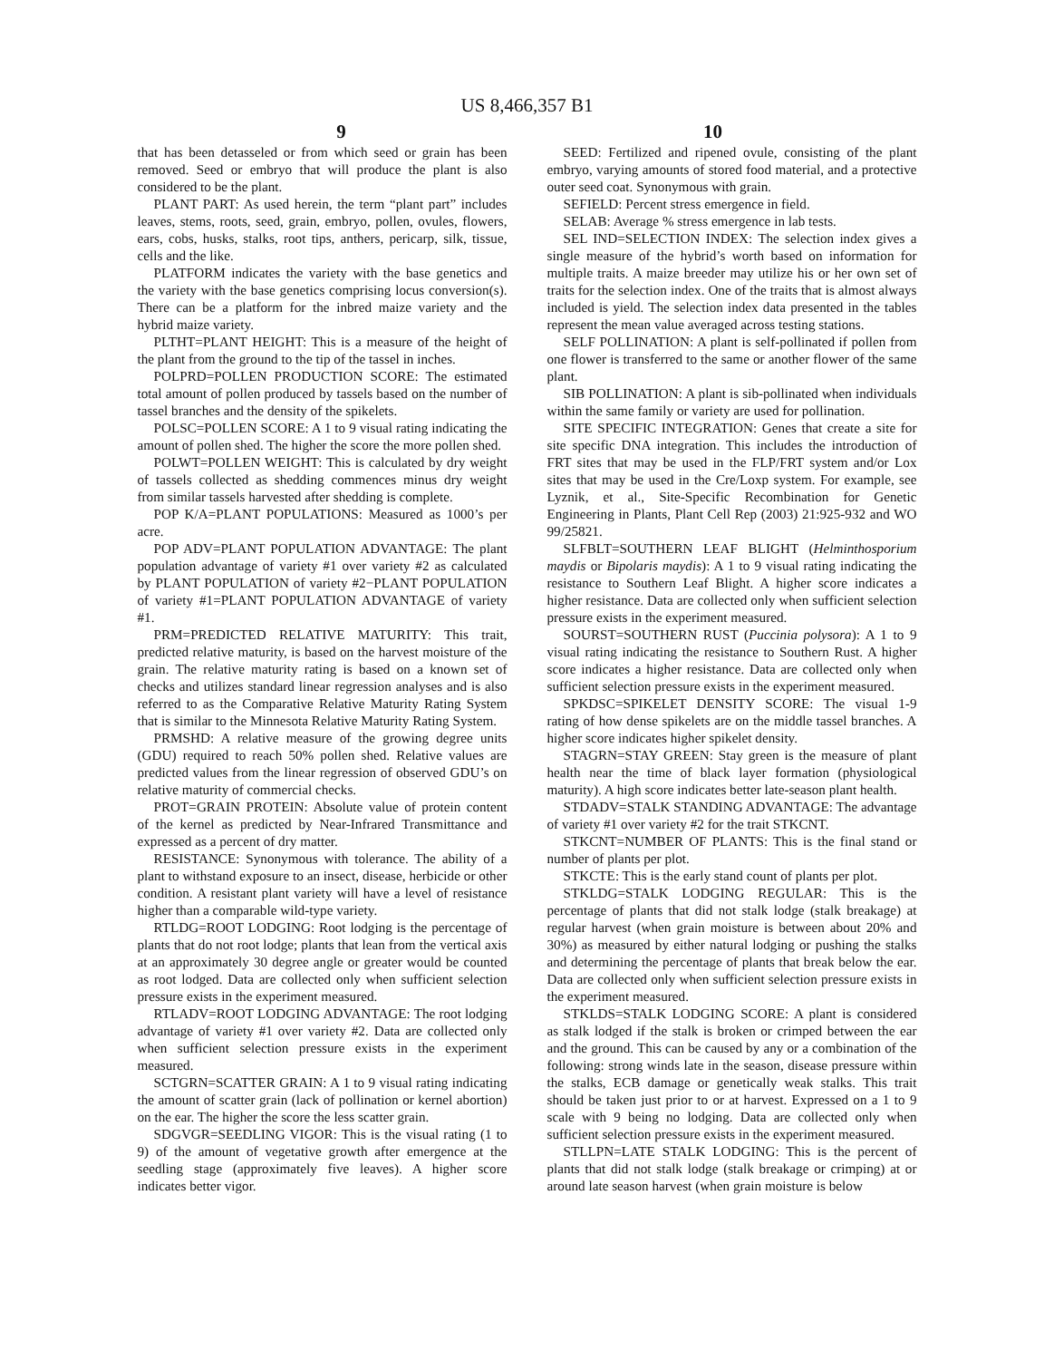US 8,466,357 B1
9 10
that has been detasseled or from which seed or grain has been removed. Seed or embryo that will produce the plant is also considered to be the plant.
PLANT PART: As used herein, the term “plant part” includes leaves, stems, roots, seed, grain, embryo, pollen, ovules, flowers, ears, cobs, husks, stalks, root tips, anthers, pericarp, silk, tissue, cells and the like.
PLATFORM indicates the variety with the base genetics and the variety with the base genetics comprising locus conversion(s). There can be a platform for the inbred maize variety and the hybrid maize variety.
PLTHT=PLANT HEIGHT: This is a measure of the height of the plant from the ground to the tip of the tassel in inches.
POLPRD=POLLEN PRODUCTION SCORE: The estimated total amount of pollen produced by tassels based on the number of tassel branches and the density of the spikelets.
POLSC=POLLEN SCORE: A 1 to 9 visual rating indicating the amount of pollen shed. The higher the score the more pollen shed.
POLWT=POLLEN WEIGHT: This is calculated by dry weight of tassels collected as shedding commences minus dry weight from similar tassels harvested after shedding is complete.
POP K/A=PLANT POPULATIONS: Measured as 1000’s per acre.
POP ADV=PLANT POPULATION ADVANTAGE: The plant population advantage of variety #1 over variety #2 as calculated by PLANT POPULATION of variety #2−PLANT POPULATION of variety #1=PLANT POPULATION ADVANTAGE of variety #1.
PRM=PREDICTED RELATIVE MATURITY: This trait, predicted relative maturity, is based on the harvest moisture of the grain. The relative maturity rating is based on a known set of checks and utilizes standard linear regression analyses and is also referred to as the Comparative Relative Maturity Rating System that is similar to the Minnesota Relative Maturity Rating System.
PRMSHD: A relative measure of the growing degree units (GDU) required to reach 50% pollen shed. Relative values are predicted values from the linear regression of observed GDU’s on relative maturity of commercial checks.
PROT=GRAIN PROTEIN: Absolute value of protein content of the kernel as predicted by Near-Infrared Transmittance and expressed as a percent of dry matter.
RESISTANCE: Synonymous with tolerance. The ability of a plant to withstand exposure to an insect, disease, herbicide or other condition. A resistant plant variety will have a level of resistance higher than a comparable wild-type variety.
RTLDG=ROOT LODGING: Root lodging is the percentage of plants that do not root lodge; plants that lean from the vertical axis at an approximately 30 degree angle or greater would be counted as root lodged. Data are collected only when sufficient selection pressure exists in the experiment measured.
RTLADV=ROOT LODGING ADVANTAGE: The root lodging advantage of variety #1 over variety #2. Data are collected only when sufficient selection pressure exists in the experiment measured.
SCTGRN=SCATTER GRAIN: A 1 to 9 visual rating indicating the amount of scatter grain (lack of pollination or kernel abortion) on the ear. The higher the score the less scatter grain.
SDGVGR=SEEDLING VIGOR: This is the visual rating (1 to 9) of the amount of vegetative growth after emergence at the seedling stage (approximately five leaves). A higher score indicates better vigor.
SEED: Fertilized and ripened ovule, consisting of the plant embryo, varying amounts of stored food material, and a protective outer seed coat. Synonymous with grain.
SEFIELD: Percent stress emergence in field.
SELAB: Average % stress emergence in lab tests.
SEL IND=SELECTION INDEX: The selection index gives a single measure of the hybrid’s worth based on information for multiple traits. A maize breeder may utilize his or her own set of traits for the selection index. One of the traits that is almost always included is yield. The selection index data presented in the tables represent the mean value averaged across testing stations.
SELF POLLINATION: A plant is self-pollinated if pollen from one flower is transferred to the same or another flower of the same plant.
SIB POLLINATION: A plant is sib-pollinated when individuals within the same family or variety are used for pollination.
SITE SPECIFIC INTEGRATION: Genes that create a site for site specific DNA integration. This includes the introduction of FRT sites that may be used in the FLP/FRT system and/or Lox sites that may be used in the Cre/Loxp system. For example, see Lyznik, et al., Site-Specific Recombination for Genetic Engineering in Plants, Plant Cell Rep (2003) 21:925-932 and WO 99/25821.
SLFBLT=SOUTHERN LEAF BLIGHT (Helminthosporium maydis or Bipolaris maydis): A 1 to 9 visual rating indicating the resistance to Southern Leaf Blight. A higher score indicates a higher resistance. Data are collected only when sufficient selection pressure exists in the experiment measured.
SOURST=SOUTHERN RUST (Puccinia polysora): A 1 to 9 visual rating indicating the resistance to Southern Rust. A higher score indicates a higher resistance. Data are collected only when sufficient selection pressure exists in the experiment measured.
SPKDSC=SPIKELET DENSITY SCORE: The visual 1-9 rating of how dense spikelets are on the middle tassel branches. A higher score indicates higher spikelet density.
STAGRN=STAY GREEN: Stay green is the measure of plant health near the time of black layer formation (physiological maturity). A high score indicates better late-season plant health.
STDADV=STALK STANDING ADVANTAGE: The advantage of variety #1 over variety #2 for the trait STKCNT.
STKCNT=NUMBER OF PLANTS: This is the final stand or number of plants per plot.
STKCTE: This is the early stand count of plants per plot.
STKLDG=STALK LODGING REGULAR: This is the percentage of plants that did not stalk lodge (stalk breakage) at regular harvest (when grain moisture is between about 20% and 30%) as measured by either natural lodging or pushing the stalks and determining the percentage of plants that break below the ear. Data are collected only when sufficient selection pressure exists in the experiment measured.
STKLDS=STALK LODGING SCORE: A plant is considered as stalk lodged if the stalk is broken or crimped between the ear and the ground. This can be caused by any or a combination of the following: strong winds late in the season, disease pressure within the stalks, ECB damage or genetically weak stalks. This trait should be taken just prior to or at harvest. Expressed on a 1 to 9 scale with 9 being no lodging. Data are collected only when sufficient selection pressure exists in the experiment measured.
STLLPN=LATE STALK LODGING: This is the percent of plants that did not stalk lodge (stalk breakage or crimping) at or around late season harvest (when grain moisture is below